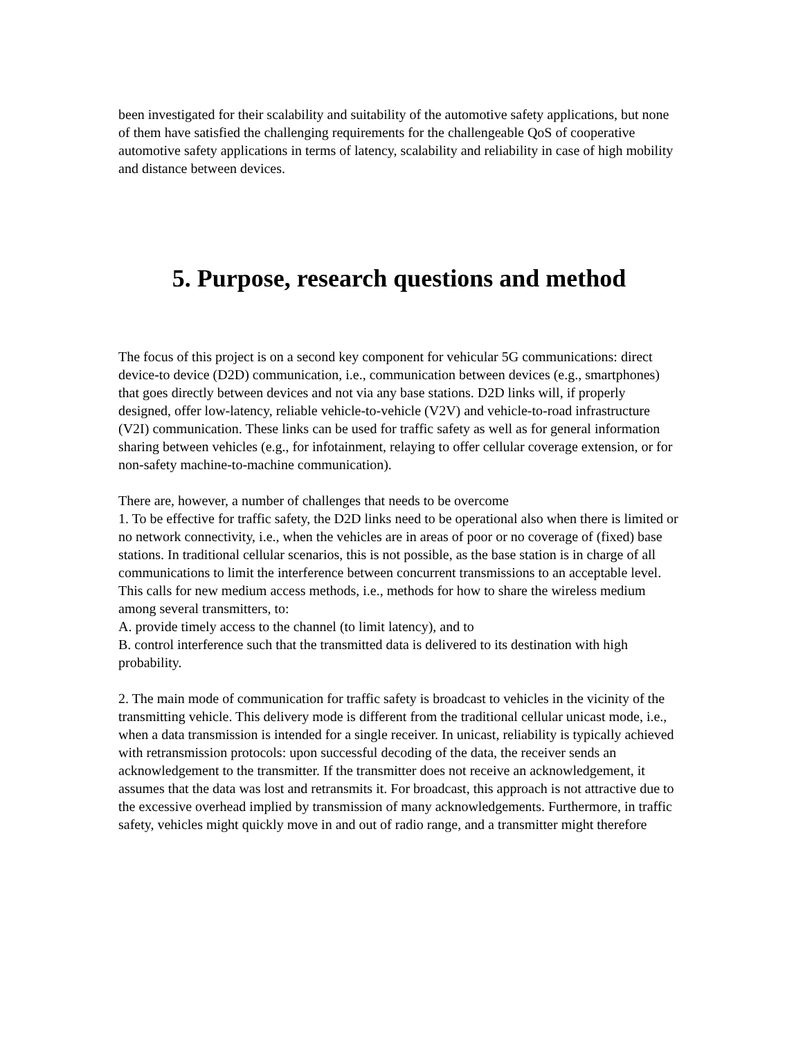been investigated for their scalability and suitability of the automotive safety applications, but none of them have satisfied the challenging requirements for the challengeable QoS of cooperative automotive safety applications in terms of latency, scalability and reliability in case of high mobility and distance between devices.
5. Purpose, research questions and method
The focus of this project is on a second key component for vehicular 5G communications: direct device-to device (D2D) communication, i.e., communication between devices (e.g., smartphones) that goes directly between devices and not via any base stations. D2D links will, if properly designed, offer low-latency, reliable vehicle-to-vehicle (V2V) and vehicle-to-road infrastructure (V2I) communication. These links can be used for traffic safety as well as for general information sharing between vehicles (e.g., for infotainment, relaying to offer cellular coverage extension, or for non-safety machine-to-machine communication).
There are, however, a number of challenges that needs to be overcome
1. To be effective for traffic safety, the D2D links need to be operational also when there is limited or no network connectivity, i.e., when the vehicles are in areas of poor or no coverage of (fixed) base stations. In traditional cellular scenarios, this is not possible, as the base station is in charge of all communications to limit the interference between concurrent transmissions to an acceptable level. This calls for new medium access methods, i.e., methods for how to share the wireless medium among several transmitters, to:
A. provide timely access to the channel (to limit latency), and to
B. control interference such that the transmitted data is delivered to its destination with high probability.
2. The main mode of communication for traffic safety is broadcast to vehicles in the vicinity of the transmitting vehicle. This delivery mode is different from the traditional cellular unicast mode, i.e., when a data transmission is intended for a single receiver. In unicast, reliability is typically achieved with retransmission protocols: upon successful decoding of the data, the receiver sends an acknowledgement to the transmitter. If the transmitter does not receive an acknowledgement, it assumes that the data was lost and retransmits it. For broadcast, this approach is not attractive due to the excessive overhead implied by transmission of many acknowledgements. Furthermore, in traffic safety, vehicles might quickly move in and out of radio range, and a transmitter might therefore